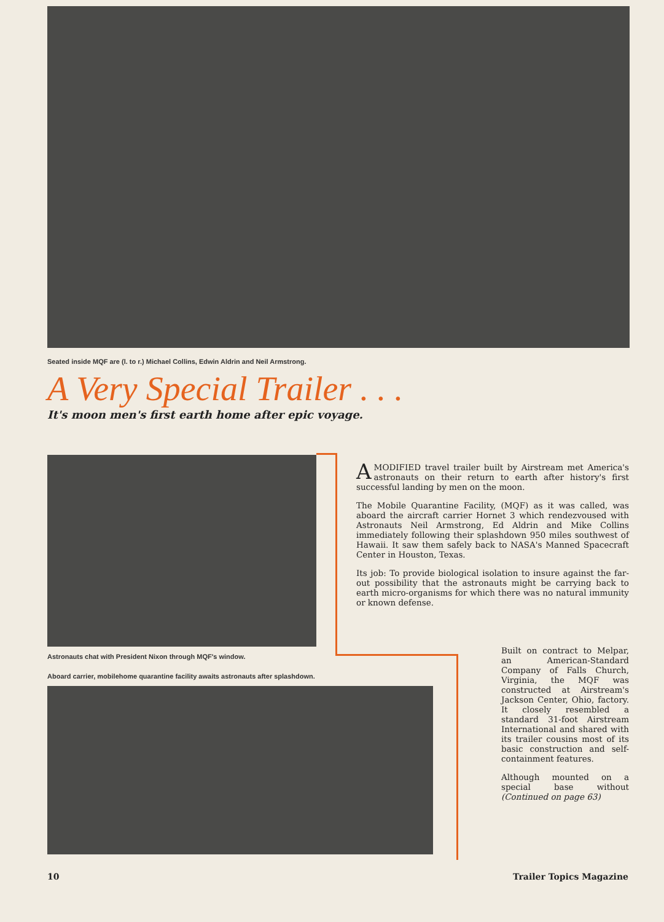Seated inside MQF are (l. to r.) Michael Collins, Edwin Aldrin and Neil Armstrong.
A Very Special Trailer . . .
It's moon men's first earth home after epic voyage.
Astronauts chat with President Nixon through MQF's window.
Aboard carrier, mobilehome quarantine facility awaits astronauts after splashdown.
A MODIFIED travel trailer built by Airstream met America's astronauts on their return to earth after history's first successful landing by men on the moon.
The Mobile Quarantine Facility, (MQF) as it was called, was aboard the aircraft carrier Hornet 3 which rendezvoused with Astronauts Neil Armstrong, Ed Aldrin and Mike Collins immediately following their splashdown 950 miles southwest of Hawaii. It saw them safely back to NASA's Manned Spacecraft Center in Houston, Texas.
Its job: To provide biological isolation to insure against the far-out possibility that the astronauts might be carrying back to earth micro-organisms for which there was no natural immunity or known defense.
Built on contract to Melpar, an American-Standard Company of Falls Church, Virginia, the MQF was constructed at Airstream's Jackson Center, Ohio, factory. It closely resembled a standard 31-foot Airstream International and shared with its trailer cousins most of its basic construction and self-containment features.
Although mounted on a special base without (Continued on page 63)
10 Trailer Topics Magazine